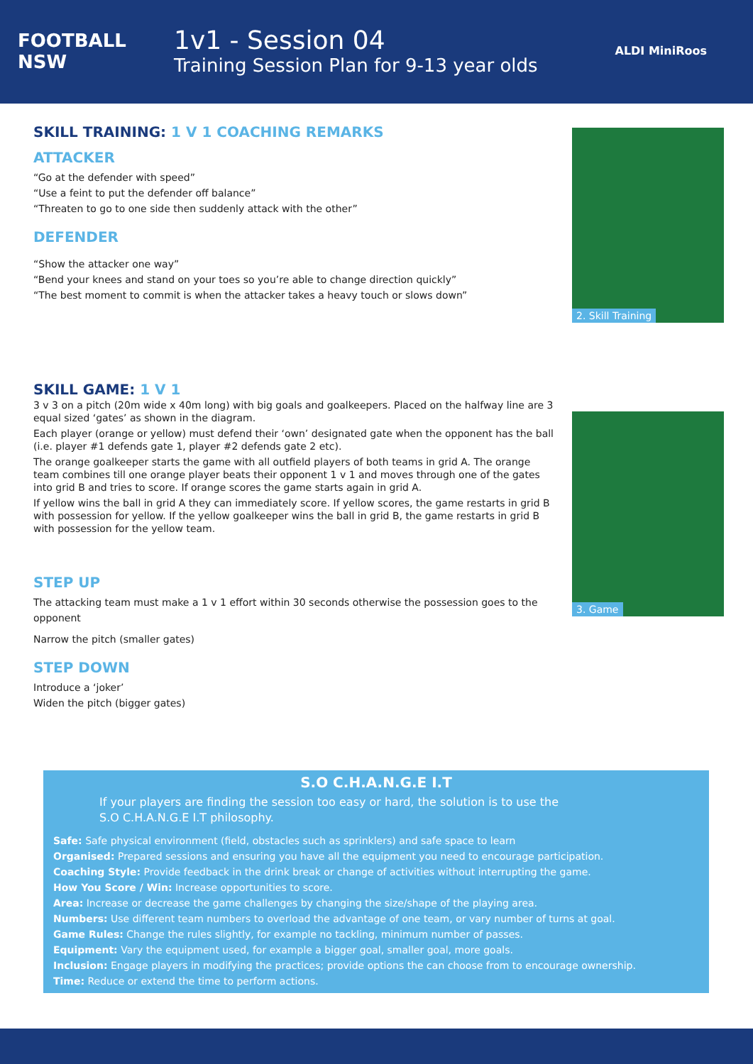FOOTBALL NSW
1v1 - Session 04
Training Session Plan for 9-13 year olds
ALDI MiniRoos
SKILL TRAINING: 1 V 1 COACHING REMARKS
ATTACKER
“Go at the defender with speed”
“Use a feint to put the defender off balance”
“Threaten to go to one side then suddenly attack with the other”
DEFENDER
“Show the attacker one way”
“Bend your knees and stand on your toes so you’re able to change direction quickly”
“The best moment to commit is when the attacker takes a heavy touch or slows down”
2. Skill Training
SKILL GAME: 1 V 1
3 v 3 on a pitch (20m wide x 40m long) with big goals and goalkeepers. Placed on the halfway line are 3 equal sized ‘gates’ as shown in the diagram.
Each player (orange or yellow) must defend their ‘own’ designated gate when the opponent has the ball (i.e. player #1 defends gate 1, player #2 defends gate 2 etc).
The orange goalkeeper starts the game with all outfield players of both teams in grid A. The orange team combines till one orange player beats their opponent 1 v 1 and moves through one of the gates into grid B and tries to score. If orange scores the game starts again in grid A.
If yellow wins the ball in grid A they can immediately score. If yellow scores, the game restarts in grid B with possession for yellow. If the yellow goalkeeper wins the ball in grid B, the game restarts in grid B with possession for the yellow team.
STEP UP
The attacking team must make a 1 v 1 effort within 30 seconds otherwise the possession goes to the opponent
Narrow the pitch (smaller gates)
STEP DOWN
Introduce a ‘joker’
Widen the pitch (bigger gates)
3. Game
S.O C.H.A.N.G.E I.T
If your players are finding the session too easy or hard, the solution is to use the S.O C.H.A.N.G.E I.T philosophy.
Safe: Safe physical environment (field, obstacles such as sprinklers) and safe space to learn
Organised: Prepared sessions and ensuring you have all the equipment you need to encourage participation.
Coaching Style: Provide feedback in the drink break or change of activities without interrupting the game.
How You Score / Win: Increase opportunities to score.
Area: Increase or decrease the game challenges by changing the size/shape of the playing area.
Numbers: Use different team numbers to overload the advantage of one team, or vary number of turns at goal.
Game Rules: Change the rules slightly, for example no tackling, minimum number of passes.
Equipment: Vary the equipment used, for example a bigger goal, smaller goal, more goals.
Inclusion: Engage players in modifying the practices; provide options the can choose from to encourage ownership.
Time: Reduce or extend the time to perform actions.